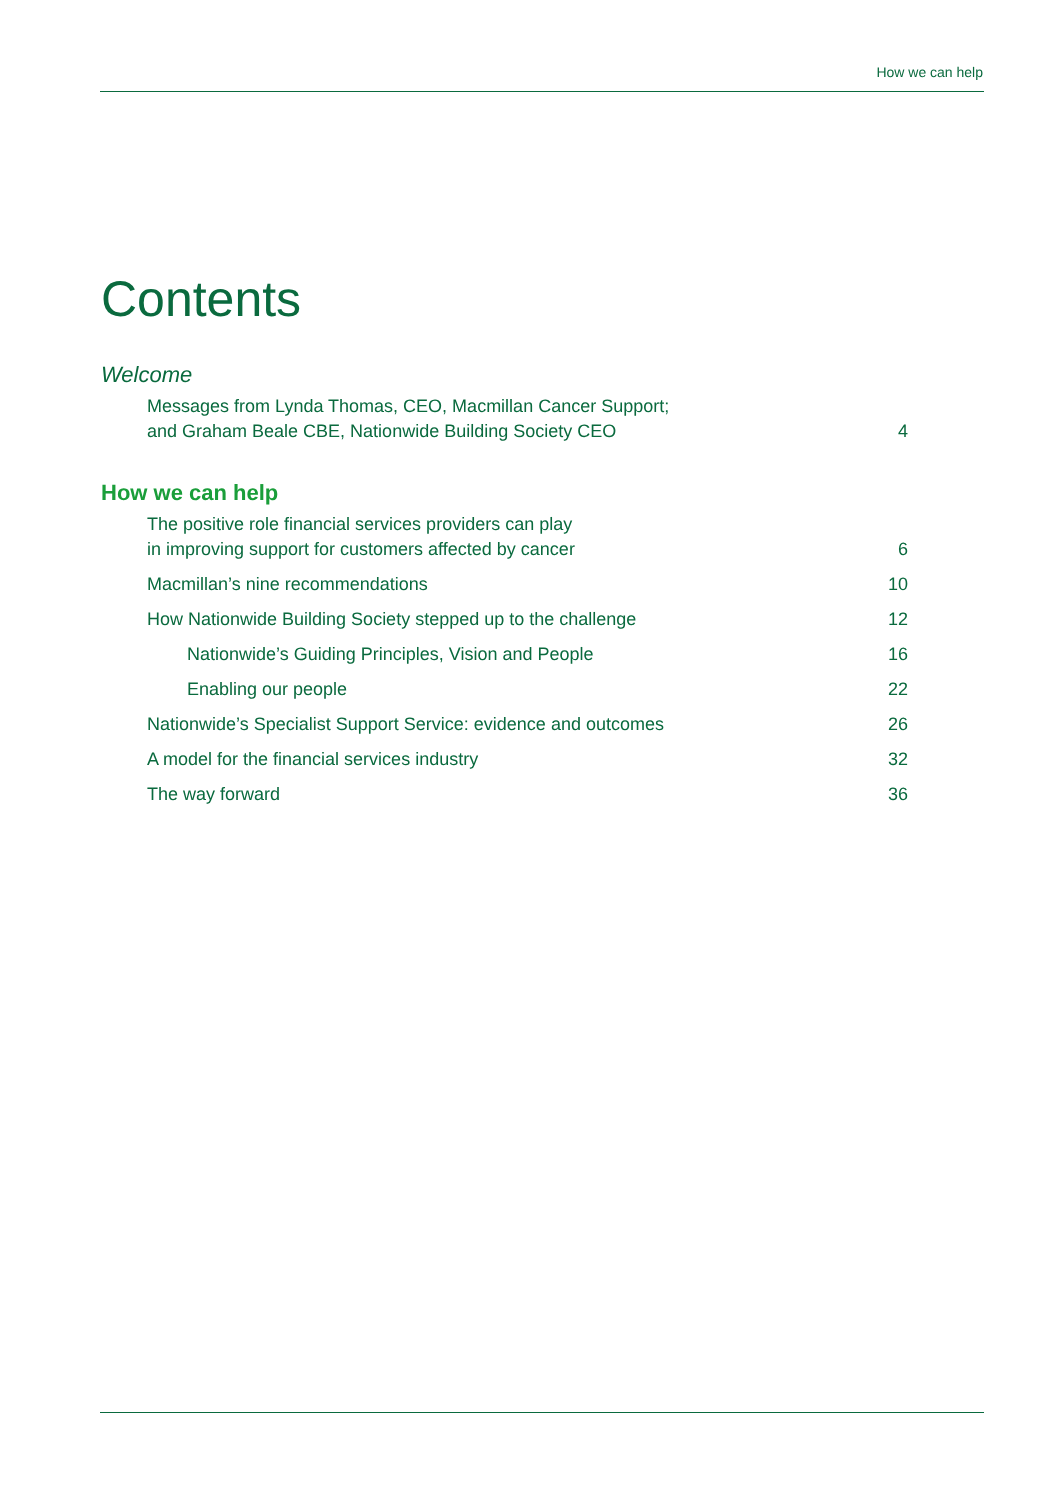How we can help
Contents
Welcome
Messages from Lynda Thomas, CEO, Macmillan Cancer Support;
and Graham Beale CBE, Nationwide Building Society CEO 4
How we can help
The positive role financial services providers can play
in improving support for customers affected by cancer 6
Macmillan’s nine recommendations 10
How Nationwide Building Society stepped up to the challenge 12
Nationwide’s Guiding Principles, Vision and People 16
Enabling our people 22
Nationwide’s Specialist Support Service: evidence and outcomes 26
A model for the financial services industry 32
The way forward 36